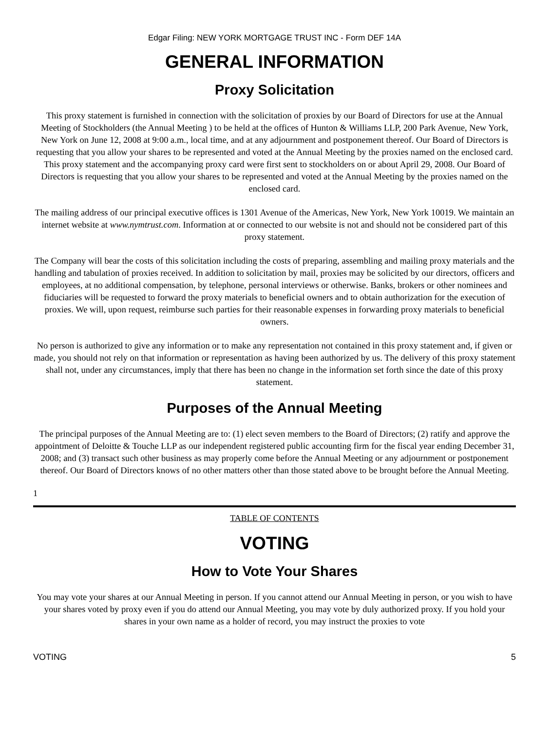Edgar Filing: NEW YORK MORTGAGE TRUST INC - Form DEF 14A
GENERAL INFORMATION
Proxy Solicitation
This proxy statement is furnished in connection with the solicitation of proxies by our Board of Directors for use at the Annual Meeting of Stockholders (the Annual Meeting ) to be held at the offices of Hunton & Williams LLP, 200 Park Avenue, New York, New York on June 12, 2008 at 9:00 a.m., local time, and at any adjournment and postponement thereof. Our Board of Directors is requesting that you allow your shares to be represented and voted at the Annual Meeting by the proxies named on the enclosed card. This proxy statement and the accompanying proxy card were first sent to stockholders on or about April 29, 2008. Our Board of Directors is requesting that you allow your shares to be represented and voted at the Annual Meeting by the proxies named on the enclosed card.
The mailing address of our principal executive offices is 1301 Avenue of the Americas, New York, New York 10019. We maintain an internet website at www.nymtrust.com. Information at or connected to our website is not and should not be considered part of this proxy statement.
The Company will bear the costs of this solicitation including the costs of preparing, assembling and mailing proxy materials and the handling and tabulation of proxies received. In addition to solicitation by mail, proxies may be solicited by our directors, officers and employees, at no additional compensation, by telephone, personal interviews or otherwise. Banks, brokers or other nominees and fiduciaries will be requested to forward the proxy materials to beneficial owners and to obtain authorization for the execution of proxies. We will, upon request, reimburse such parties for their reasonable expenses in forwarding proxy materials to beneficial owners.
No person is authorized to give any information or to make any representation not contained in this proxy statement and, if given or made, you should not rely on that information or representation as having been authorized by us. The delivery of this proxy statement shall not, under any circumstances, imply that there has been no change in the information set forth since the date of this proxy statement.
Purposes of the Annual Meeting
The principal purposes of the Annual Meeting are to: (1) elect seven members to the Board of Directors; (2) ratify and approve the appointment of Deloitte & Touche LLP as our independent registered public accounting firm for the fiscal year ending December 31, 2008; and (3) transact such other business as may properly come before the Annual Meeting or any adjournment or postponement thereof. Our Board of Directors knows of no other matters other than those stated above to be brought before the Annual Meeting.
1
TABLE OF CONTENTS
VOTING
How to Vote Your Shares
You may vote your shares at our Annual Meeting in person. If you cannot attend our Annual Meeting in person, or you wish to have your shares voted by proxy even if you do attend our Annual Meeting, you may vote by duly authorized proxy. If you hold your shares in your own name as a holder of record, you may instruct the proxies to vote
VOTING 5